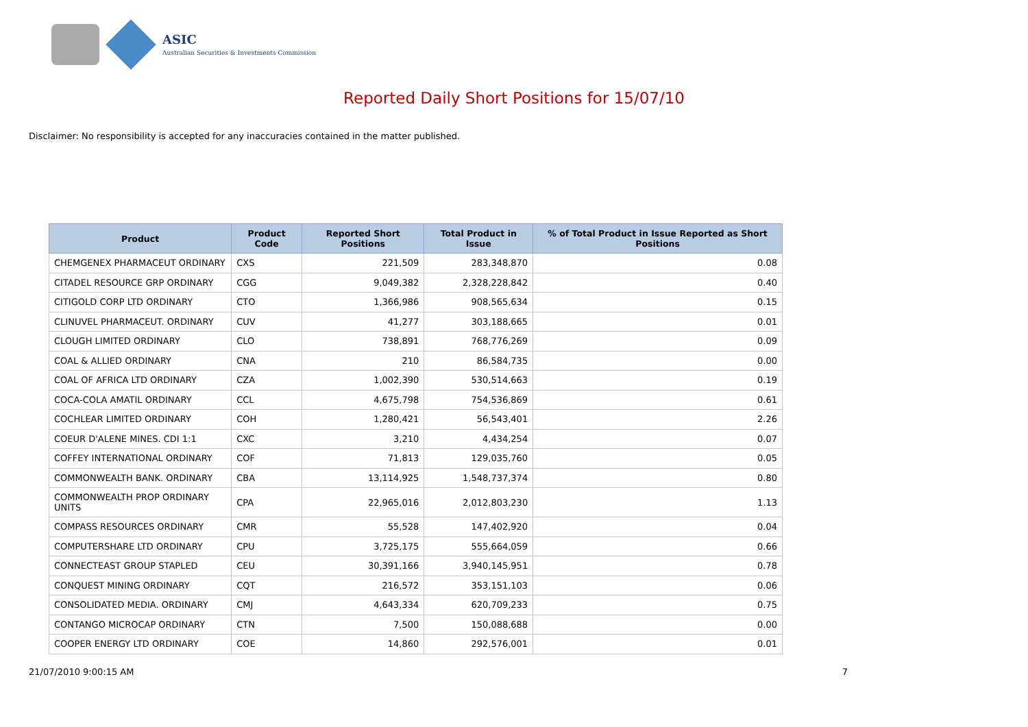ASIC
Australian Securities & Investments Commission
Reported Daily Short Positions for 15/07/10
Disclaimer: No responsibility is accepted for any inaccuracies contained in the matter published.
| Product | Product Code | Reported Short Positions | Total Product in Issue | % of Total Product in Issue Reported as Short Positions |
| --- | --- | --- | --- | --- |
| CHEMGENEX PHARMACEUT ORDINARY | CXS | 221,509 | 283,348,870 | 0.08 |
| CITADEL RESOURCE GRP ORDINARY | CGG | 9,049,382 | 2,328,228,842 | 0.40 |
| CITIGOLD CORP LTD ORDINARY | CTO | 1,366,986 | 908,565,634 | 0.15 |
| CLINUVEL PHARMACEUT. ORDINARY | CUV | 41,277 | 303,188,665 | 0.01 |
| CLOUGH LIMITED ORDINARY | CLO | 738,891 | 768,776,269 | 0.09 |
| COAL & ALLIED ORDINARY | CNA | 210 | 86,584,735 | 0.00 |
| COAL OF AFRICA LTD ORDINARY | CZA | 1,002,390 | 530,514,663 | 0.19 |
| COCA-COLA AMATIL ORDINARY | CCL | 4,675,798 | 754,536,869 | 0.61 |
| COCHLEAR LIMITED ORDINARY | COH | 1,280,421 | 56,543,401 | 2.26 |
| COEUR D'ALENE MINES. CDI 1:1 | CXC | 3,210 | 4,434,254 | 0.07 |
| COFFEY INTERNATIONAL ORDINARY | COF | 71,813 | 129,035,760 | 0.05 |
| COMMONWEALTH BANK. ORDINARY | CBA | 13,114,925 | 1,548,737,374 | 0.80 |
| COMMONWEALTH PROP ORDINARY UNITS | CPA | 22,965,016 | 2,012,803,230 | 1.13 |
| COMPASS RESOURCES ORDINARY | CMR | 55,528 | 147,402,920 | 0.04 |
| COMPUTERSHARE LTD ORDINARY | CPU | 3,725,175 | 555,664,059 | 0.66 |
| CONNECTEAST GROUP STAPLED | CEU | 30,391,166 | 3,940,145,951 | 0.78 |
| CONQUEST MINING ORDINARY | CQT | 216,572 | 353,151,103 | 0.06 |
| CONSOLIDATED MEDIA. ORDINARY | CMJ | 4,643,334 | 620,709,233 | 0.75 |
| CONTANGO MICROCAP ORDINARY | CTN | 7,500 | 150,088,688 | 0.00 |
| COOPER ENERGY LTD ORDINARY | COE | 14,860 | 292,576,001 | 0.01 |
21/07/2010 9:00:15 AM 7